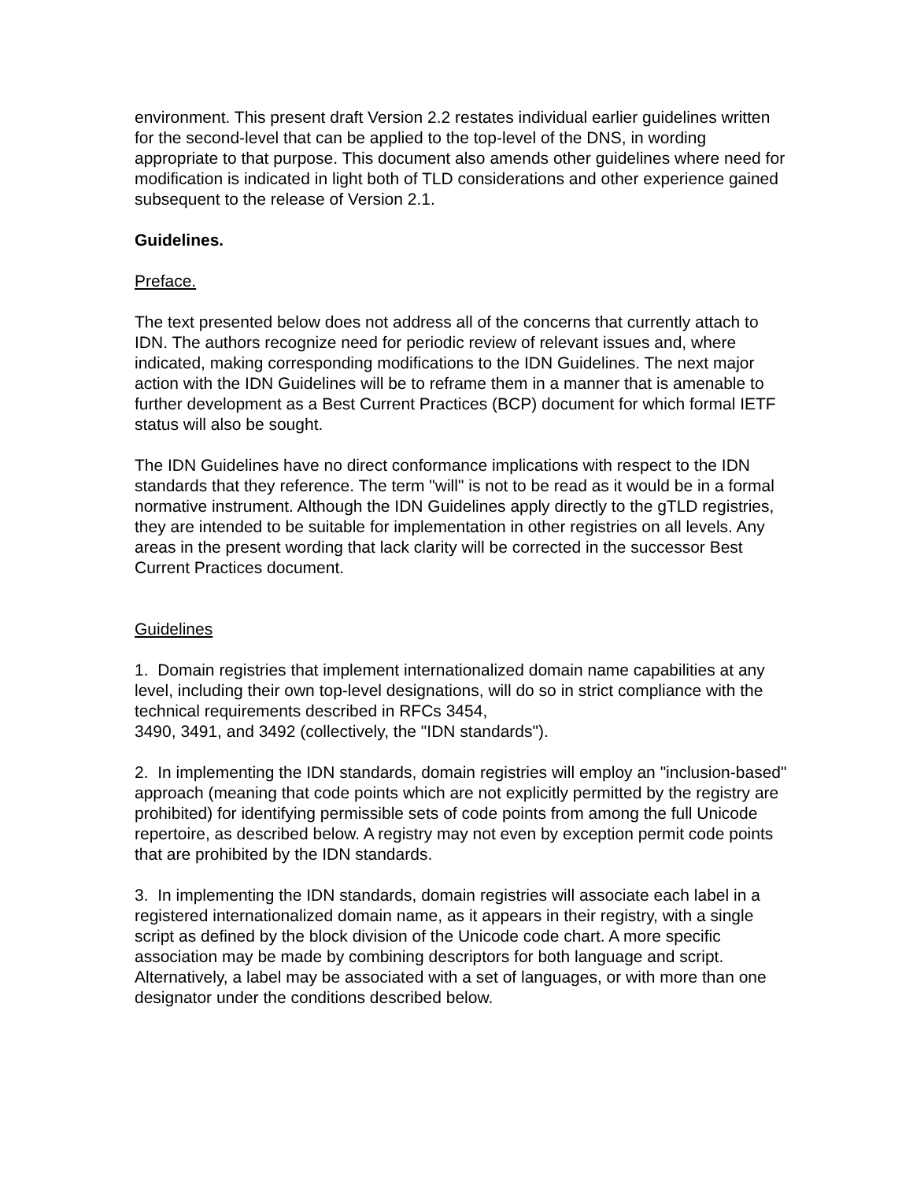environment. This present draft Version 2.2 restates individual earlier guidelines written for the second-level that can be applied to the top-level of the DNS, in wording appropriate to that purpose. This document also amends other guidelines where need for modification is indicated in light both of TLD considerations and other experience gained subsequent to the release of Version 2.1.
Guidelines.
Preface.
The text presented below does not address all of the concerns that currently attach to IDN. The authors recognize need for periodic review of relevant issues and, where indicated, making corresponding modifications to the IDN Guidelines. The next major action with the IDN Guidelines will be to reframe them in a manner that is amenable to further development as a Best Current Practices (BCP) document for which formal IETF status will also be sought.
The IDN Guidelines have no direct conformance implications with respect to the IDN standards that they reference. The term "will" is not to be read as it would be in a formal normative instrument. Although the IDN Guidelines apply directly to the gTLD registries, they are intended to be suitable for implementation in other registries on all levels. Any areas in the present wording that lack clarity will be corrected in the successor Best Current Practices document.
Guidelines
1. Domain registries that implement internationalized domain name capabilities at any level, including their own top-level designations, will do so in strict compliance with the technical requirements described in RFCs 3454,
3490, 3491, and 3492 (collectively, the "IDN standards").
2. In implementing the IDN standards, domain registries will employ an "inclusion-based" approach (meaning that code points which are not explicitly permitted by the registry are prohibited) for identifying permissible sets of code points from among the full Unicode repertoire, as described below. A registry may not even by exception permit code points that are prohibited by the IDN standards.
3. In implementing the IDN standards, domain registries will associate each label in a registered internationalized domain name, as it appears in their registry, with a single script as defined by the block division of the Unicode code chart. A more specific association may be made by combining descriptors for both language and script. Alternatively, a label may be associated with a set of languages, or with more than one designator under the conditions described below.